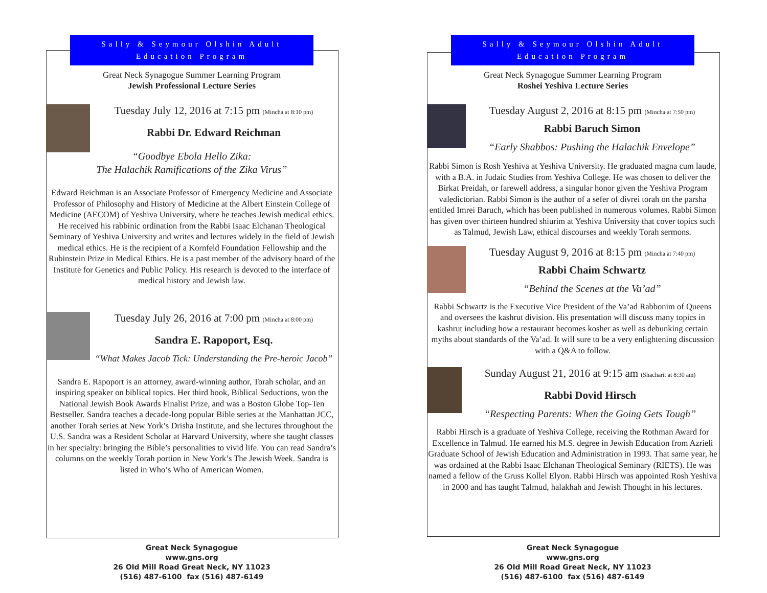Sally & Seymour Olshin Adult
Education Program
Great Neck Synagogue Summer Learning Program
Jewish Professional Lecture Series
Tuesday July 12, 2016 at 7:15 pm (Mincha at 8:10 pm)
Rabbi Dr. Edward Reichman
“Goodbye Ebola Hello Zika:
The Halachik Ramifications of the Zika Virus”
Edward Reichman is an Associate Professor of Emergency Medicine and Associate Professor of Philosophy and History of Medicine at the Albert Einstein College of Medicine (AECOM) of Yeshiva University, where he teaches Jewish medical ethics. He received his rabbinic ordination from the Rabbi Isaac Elchanan Theological Seminary of Yeshiva University and writes and lectures widely in the field of Jewish medical ethics. He is the recipient of a Kornfeld Foundation Fellowship and the Rubinstein Prize in Medical Ethics. He is a past member of the advisory board of the Institute for Genetics and Public Policy. His research is devoted to the interface of medical history and Jewish law.
Tuesday July 26, 2016 at 7:00 pm (Mincha at 8:00 pm)
Sandra E. Rapoport, Esq.
“What Makes Jacob Tick: Understanding the Pre-heroic Jacob”
Sandra E. Rapoport is an attorney, award-winning author, Torah scholar, and an inspiring speaker on biblical topics. Her third book, Biblical Seductions, won the National Jewish Book Awards Finalist Prize, and was a Boston Globe Top-Ten Bestseller. Sandra teaches a decade-long popular Bible series at the Manhattan JCC, another Torah series at New York’s Drisha Institute, and she lectures throughout the U.S. Sandra was a Resident Scholar at Harvard University, where she taught classes in her specialty: bringing the Bible’s personalities to vivid life. You can read Sandra’s columns on the weekly Torah portion in New York’s The Jewish Week. Sandra is listed in Who’s Who of American Women.
Great Neck Synagogue
www.gns.org
26 Old Mill Road Great Neck, NY 11023
(516) 487-6100 fax (516) 487-6149
Sally & Seymour Olshin Adult
Education Program
Great Neck Synagogue Summer Learning Program
Roshei Yeshiva Lecture Series
Tuesday August 2, 2016 at 8:15 pm (Mincha at 7:50 pm)
Rabbi Baruch Simon
“Early Shabbos: Pushing the Halachik Envelope”
Rabbi Simon is Rosh Yeshiva at Yeshiva University. He graduated magna cum laude, with a B.A. in Judaic Studies from Yeshiva College. He was chosen to deliver the Birkat Preidah, or farewell address, a singular honor given the Yeshiva Program valedictorian. Rabbi Simon is the author of a sefer of divrei torah on the parsha entitled Imrei Baruch, which has been published in numerous volumes. Rabbi Simon has given over thirteen hundred shiurim at Yeshiva University that cover topics such as Talmud, Jewish Law, ethical discourses and weekly Torah sermons.
Tuesday August 9, 2016 at 8:15 pm (Mincha at 7:40 pm)
Rabbi Chaim Schwartz
“Behind the Scenes at the Va’ad”
Rabbi Schwartz is the Executive Vice President of the Va’ad Rabbonim of Queens and oversees the kashrut division. His presentation will discuss many topics in kashrut including how a restaurant becomes kosher as well as debunking certain myths about standards of the Va’ad. It will sure to be a very enlightening discussion with a Q&A to follow.
Sunday August 21, 2016 at 9:15 am (Shacharit at 8:30 am)
Rabbi Dovid Hirsch
“Respecting Parents: When the Going Gets Tough”
Rabbi Hirsch is a graduate of Yeshiva College, receiving the Rothman Award for Excellence in Talmud. He earned his M.S. degree in Jewish Education from Azrieli Graduate School of Jewish Education and Administration in 1993. That same year, he was ordained at the Rabbi Isaac Elchanan Theological Seminary (RIETS). He was named a fellow of the Gruss Kollel Elyon. Rabbi Hirsch was appointed Rosh Yeshiva in 2000 and has taught Talmud, halakhah and Jewish Thought in his lectures.
Great Neck Synagogue
www.gns.org
26 Old Mill Road Great Neck, NY 11023
(516) 487-6100 fax (516) 487-6149